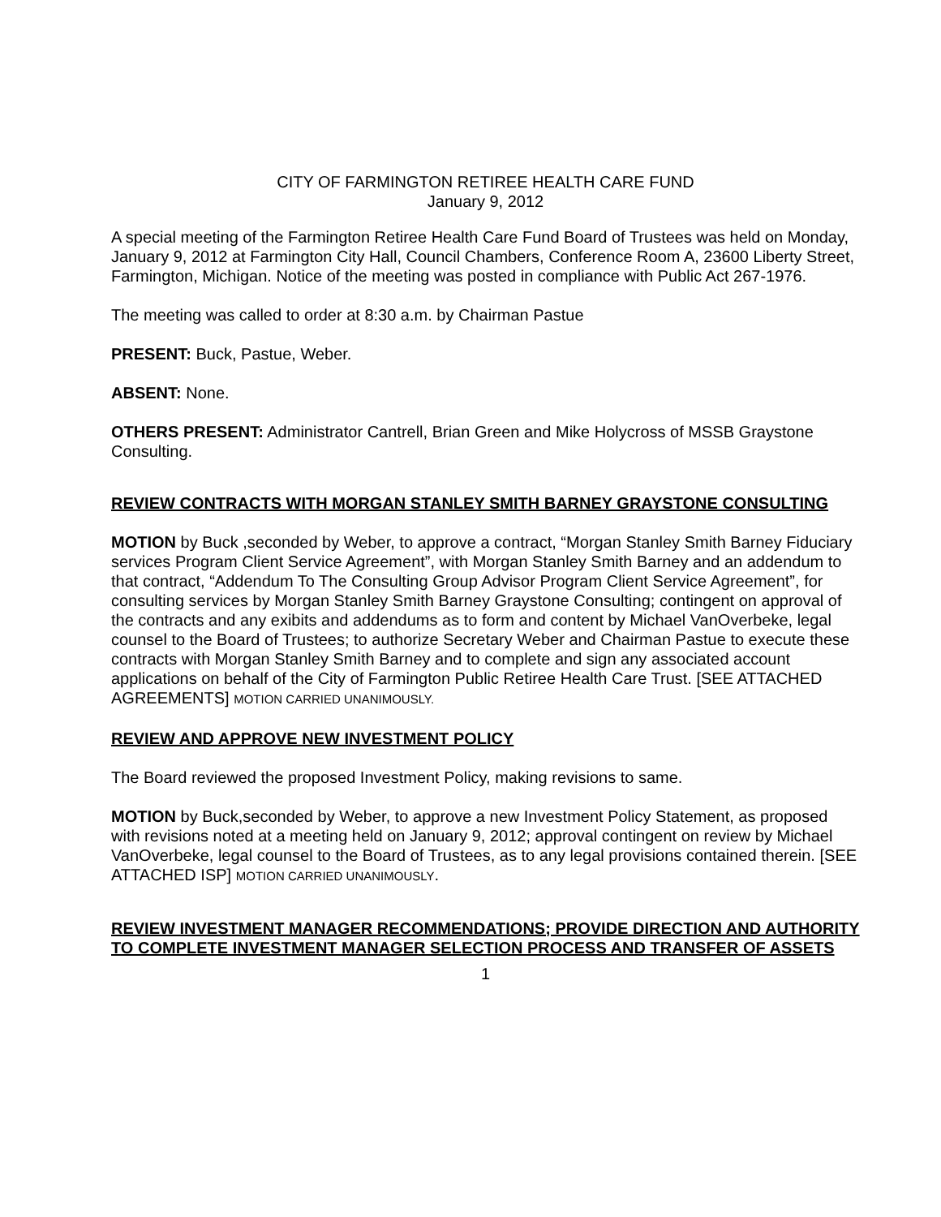CITY OF FARMINGTON RETIREE HEALTH CARE FUND
January 9, 2012
A special meeting of the Farmington Retiree Health Care Fund Board of Trustees was held on Monday, January 9, 2012 at Farmington City Hall, Council Chambers, Conference Room A, 23600 Liberty Street, Farmington, Michigan. Notice of the meeting was posted in compliance with Public Act 267-1976.
The meeting was called to order at 8:30 a.m. by Chairman Pastue
PRESENT: Buck, Pastue, Weber.
ABSENT: None.
OTHERS PRESENT: Administrator Cantrell, Brian Green and Mike Holycross of MSSB Graystone Consulting.
REVIEW CONTRACTS WITH MORGAN STANLEY SMITH BARNEY GRAYSTONE CONSULTING
MOTION by Buck ,seconded by Weber, to approve a contract, “Morgan Stanley Smith Barney Fiduciary services Program Client Service Agreement”, with Morgan Stanley Smith Barney and an addendum to that contract, “Addendum To The Consulting Group Advisor Program Client Service Agreement”, for consulting services by Morgan Stanley Smith Barney Graystone Consulting; contingent on approval of the contracts and any exibits and addendums as to form and content by Michael VanOverbeke, legal counsel to the Board of Trustees; to authorize Secretary Weber and Chairman Pastue to execute these contracts with Morgan Stanley Smith Barney and to complete and sign any associated account applications on behalf of the City of Farmington Public Retiree Health Care Trust. [SEE ATTACHED AGREEMENTS] MOTION CARRIED UNANIMOUSLY.
REVIEW AND APPROVE NEW INVESTMENT POLICY
The Board reviewed the proposed Investment Policy, making revisions to same.
MOTION by Buck,seconded by Weber, to approve a new Investment Policy Statement, as proposed with revisions noted at a meeting held on January 9, 2012; approval contingent on review by Michael VanOverbeke, legal counsel to the Board of Trustees, as to any legal provisions contained therein. [SEE ATTACHED ISP] MOTION CARRIED UNANIMOUSLY.
REVIEW INVESTMENT MANAGER RECOMMENDATIONS; PROVIDE DIRECTION AND AUTHORITY TO COMPLETE INVESTMENT MANAGER SELECTION PROCESS AND TRANSFER OF ASSETS
1